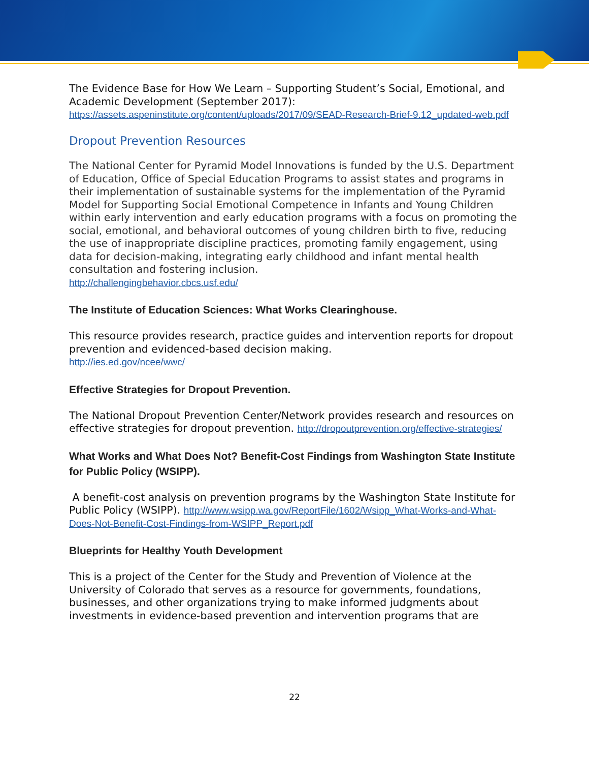The Evidence Base for How We Learn – Supporting Student’s Social, Emotional, and Academic Development (September 2017):
https://assets.aspeninstitute.org/content/uploads/2017/09/SEAD-Research-Brief-9.12_updated-web.pdf
Dropout Prevention Resources
The National Center for Pyramid Model Innovations is funded by the U.S. Department of Education, Office of Special Education Programs to assist states and programs in their implementation of sustainable systems for the implementation of the Pyramid Model for Supporting Social Emotional Competence in Infants and Young Children within early intervention and early education programs with a focus on promoting the social, emotional, and behavioral outcomes of young children birth to five, reducing the use of inappropriate discipline practices, promoting family engagement, using data for decision-making, integrating early childhood and infant mental health consultation and fostering inclusion.
http://challengingbehavior.cbcs.usf.edu/
The Institute of Education Sciences: What Works Clearinghouse.
This resource provides research, practice guides and intervention reports for dropout prevention and evidenced-based decision making.
http://ies.ed.gov/ncee/wwc/
Effective Strategies for Dropout Prevention.
The National Dropout Prevention Center/Network provides research and resources on effective strategies for dropout prevention. http://dropoutprevention.org/effective-strategies/
What Works and What Does Not? Benefit-Cost Findings from Washington State Institute for Public Policy (WSIPP).
A benefit-cost analysis on prevention programs by the Washington State Institute for Public Policy (WSIPP). http://www.wsipp.wa.gov/ReportFile/1602/Wsipp_What-Works-and-What-Does-Not-Benefit-Cost-Findings-from-WSIPP_Report.pdf
Blueprints for Healthy Youth Development
This is a project of the Center for the Study and Prevention of Violence at the University of Colorado that serves as a resource for governments, foundations, businesses, and other organizations trying to make informed judgments about investments in evidence-based prevention and intervention programs that are
22